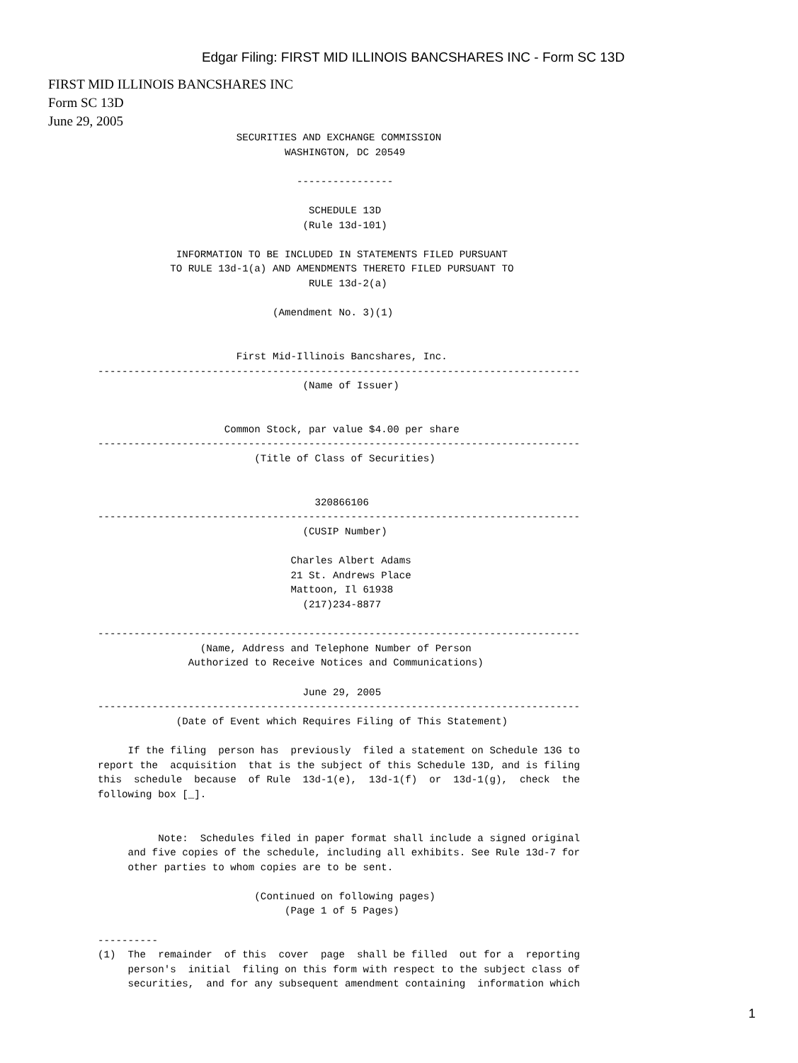Edgar Filing: FIRST MID ILLINOIS BANCSHARES INC - Form SC 13D
FIRST MID ILLINOIS BANCSHARES INC
Form SC 13D
June 29, 2005
                       SECURITIES AND EXCHANGE COMMISSION
                               WASHINGTON, DC 20549

                                 ----------------

                                   SCHEDULE 13D
                                  (Rule 13d-101)

             INFORMATION TO BE INCLUDED IN STATEMENTS FILED PURSUANT
            TO RULE 13d-1(a) AND AMENDMENTS THERETO FILED PURSUANT TO
                                   RULE 13d-2(a)

                             (Amendment No. 3)(1)


                       First Mid-Illinois Bancshares, Inc.
--------------------------------------------------------------------------------
                                  (Name of Issuer)


                     Common Stock, par value $4.00 per share
--------------------------------------------------------------------------------
                          (Title of Class of Securities)


                                    320866106
--------------------------------------------------------------------------------
                                  (CUSIP Number)

                                Charles Albert Adams
                                21 St. Andrews Place
                                Mattoon, Il 61938
                                  (217)234-8877

--------------------------------------------------------------------------------
                 (Name, Address and Telephone Number of Person
               Authorized to Receive Notices and Communications)

                                  June 29, 2005
--------------------------------------------------------------------------------
             (Date of Event which Requires Filing of This Statement)

     If the filing  person has  previously  filed a statement on Schedule 13G to
report the  acquisition  that is the subject of this Schedule 13D, and is filing
this  schedule  because  of Rule  13d-1(e),  13d-1(f)  or  13d-1(g),  check  the
following box [_].


          Note:  Schedules filed in paper format shall include a signed original
     and five copies of the schedule, including all exhibits. See Rule 13d-7 for
     other parties to whom copies are to be sent.

                          (Continued on following pages)
                               (Page 1 of 5 Pages)

----------
(1)  The  remainder  of this  cover  page  shall be filled  out for a  reporting
     person's  initial  filing on this form with respect to the subject class of
     securities,  and for any subsequent amendment containing  information which
1